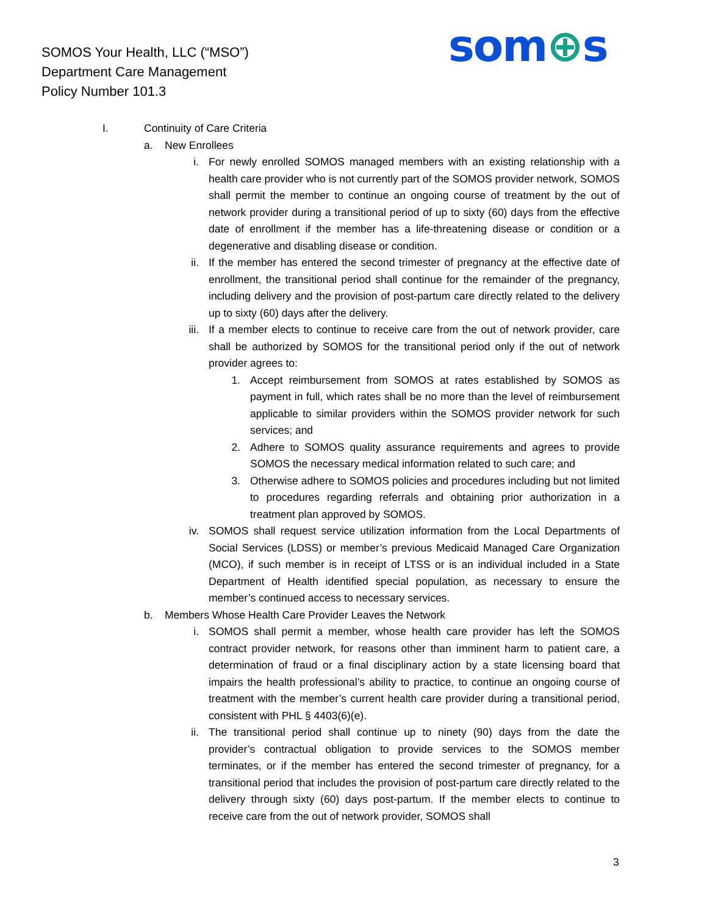SOMOS Your Health, LLC (“MSO”)
Department Care Management
Policy Number 101.3
som⊕s
I. Continuity of Care Criteria
a.
New Enrollees
i. For newly enrolled SOMOS managed members with an existing relationship with a health care provider who is not currently part of the SOMOS provider network, SOMOS shall permit the member to continue an ongoing course of treatment by the out of network provider during a transitional period of up to sixty (60) days from the effective date of enrollment if the member has a life-threatening disease or condition or a degenerative and disabling disease or condition.
ii.
If the member has entered the second trimester of pregnancy at the effective date of enrollment, the transitional period shall continue for the remainder of the pregnancy, including delivery and the provision of post-partum care directly related to the delivery up to sixty (60) days after the delivery.
iii.
If a member elects to continue to receive care from the out of network provider, care shall be authorized by SOMOS for the transitional period only if the out of network provider agrees to:
1.
Accept reimbursement from SOMOS at rates established by SOMOS as payment in full, which rates shall be no more than the level of reimbursement applicable to similar providers within the SOMOS provider network for such services; and
2.
Adhere to SOMOS quality assurance requirements and agrees to provide SOMOS the necessary medical information related to such care; and
3.
Otherwise adhere to SOMOS policies and procedures including but not limited to procedures regarding referrals and obtaining prior authorization in a treatment plan approved by SOMOS.
iv.
SOMOS shall request service utilization information from the Local Departments of Social Services (LDSS) or member’s previous Medicaid Managed Care Organization (MCO), if such member is in receipt of LTSS or is an individual included in a State Department of Health identified special population, as necessary to ensure the member’s continued access to necessary services.
b.
Members Whose Health Care Provider Leaves the Network
i. SOMOS shall permit a member, whose health care provider has left the SOMOS contract provider network, for reasons other than imminent harm to patient care, a determination of fraud or a final disciplinary action by a state licensing board that impairs the health professional’s ability to practice, to continue an ongoing course of treatment with the member’s current health care provider during a transitional period, consistent with PHL § 4403(6)(e).
ii.
The transitional period shall continue up to ninety (90) days from the date the provider’s contractual obligation to provide services to the SOMOS member terminates, or if the member has entered the second trimester of pregnancy, for a transitional period that includes the provision of post-partum care directly related to the delivery through sixty (60) days post-partum. If the member elects to continue to receive care from the out of network provider, SOMOS shall
3